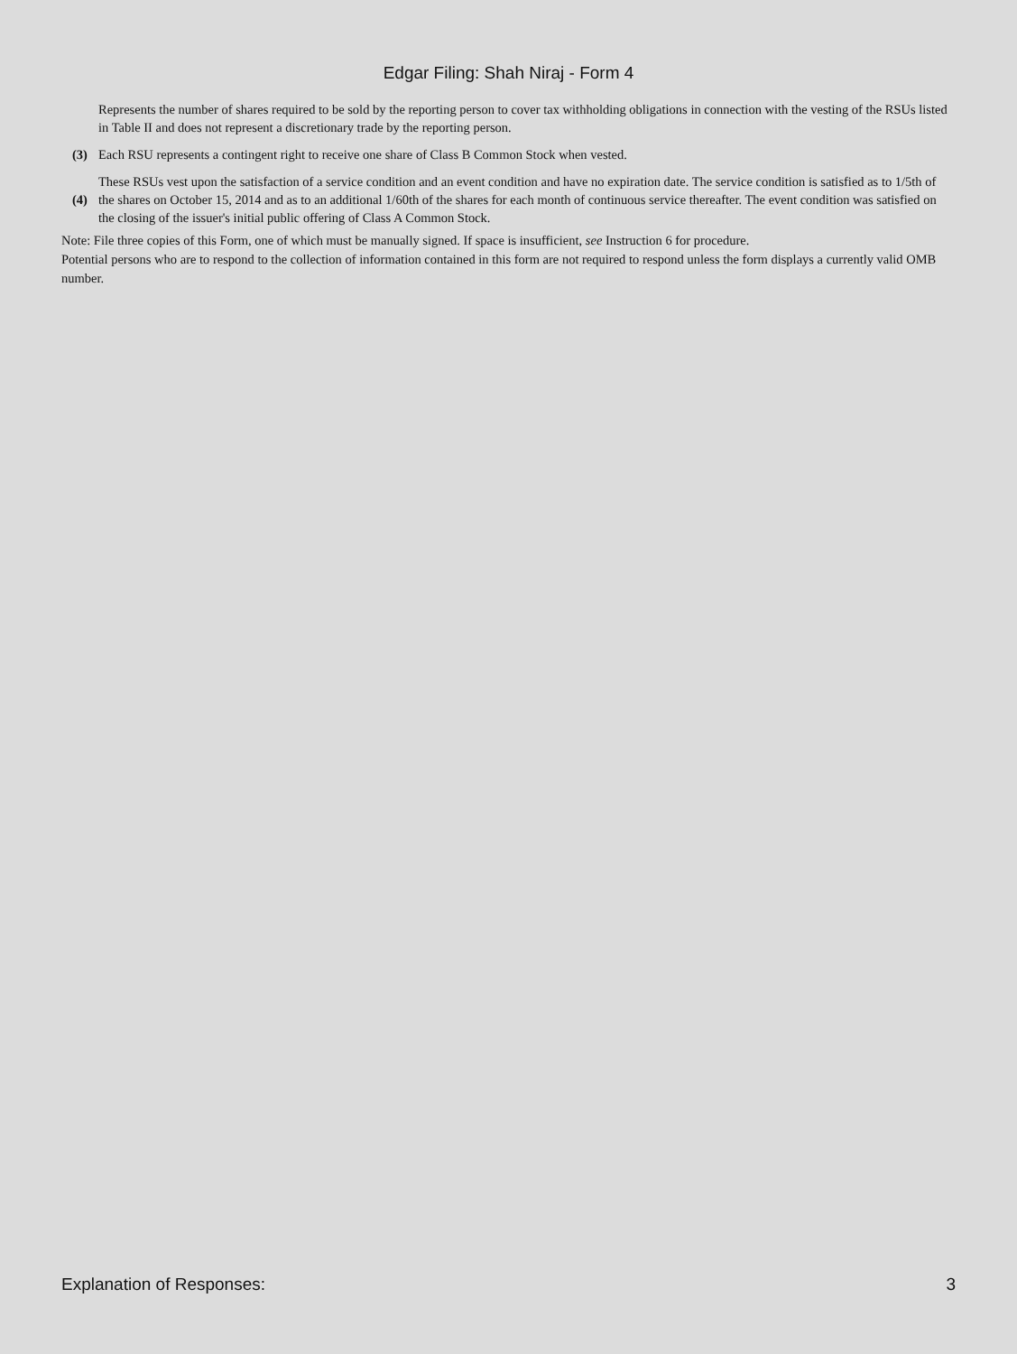Edgar Filing: Shah Niraj - Form 4
| | Represents the number of shares required to be sold by the reporting person to cover tax withholding obligations in connection with the vesting of the RSUs listed in Table II and does not represent a discretionary trade by the reporting person. |
| (3) | Each RSU represents a contingent right to receive one share of Class B Common Stock when vested. |
| (4) | These RSUs vest upon the satisfaction of a service condition and an event condition and have no expiration date. The service condition is satisfied as to 1/5th of the shares on October 15, 2014 and as to an additional 1/60th of the shares for each month of continuous service thereafter. The event condition was satisfied on the closing of the issuer's initial public offering of Class A Common Stock. |
Note: File three copies of this Form, one of which must be manually signed. If space is insufficient, see Instruction 6 for procedure.
Potential persons who are to respond to the collection of information contained in this form are not required to respond unless the form displays a currently valid OMB number.
Explanation of Responses: 3